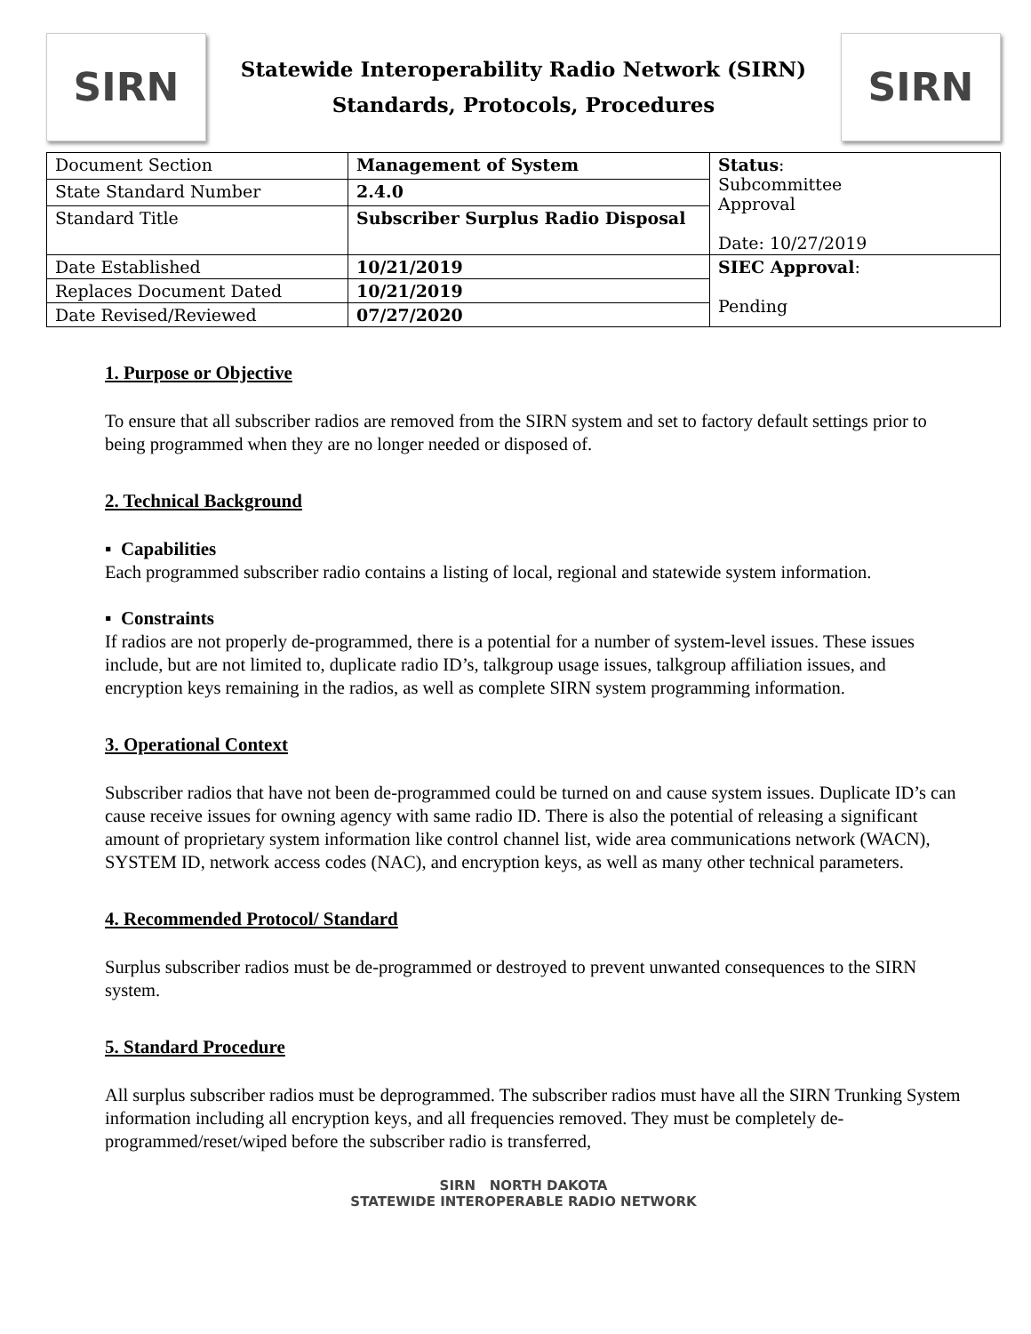SIRN
Statewide Interoperability Radio Network (SIRN)
Standards, Protocols, Procedures
SIRN
| Document Section | Management of System | Status : Subcommittee Approval Date: 10/27/2019 |
| State Standard Number | 2.4.0 | |
| Standard Title | Subscriber Surplus Radio Disposal | |
| Date Established | 10/21/2019 | SIEC Approval : Pending |
| Replaces Document Dated | 10/21/2019 | |
| Date Revised/Reviewed | 07/27/2020 | |
1. Purpose or Objective
To ensure that all subscriber radios are removed from the SIRN system and set to factory default settings prior to being programmed when they are no longer needed or disposed of.
2. Technical Background
▪ Capabilities
Each programmed subscriber radio contains a listing of local, regional and statewide system information.
▪ Constraints
If radios are not properly de-programmed, there is a potential for a number of system-level issues. These issues include, but are not limited to, duplicate radio ID’s, talkgroup usage issues, talkgroup affiliation issues, and encryption keys remaining in the radios, as well as complete SIRN system programming information.
3. Operational Context
Subscriber radios that have not been de-programmed could be turned on and cause system issues. Duplicate ID’s can cause receive issues for owning agency with same radio ID. There is also the potential of releasing a significant amount of proprietary system information like control channel list, wide area communications network (WACN), SYSTEM ID, network access codes (NAC), and encryption keys, as well as many other technical parameters.
4. Recommended Protocol/ Standard
Surplus subscriber radios must be de-programmed or destroyed to prevent unwanted consequences to the SIRN system.
5. Standard Procedure
All surplus subscriber radios must be deprogrammed. The subscriber radios must have all the SIRN Trunking System information including all encryption keys, and all frequencies removed. They must be completely de-programmed/reset/wiped before the subscriber radio is transferred,
SIRN NORTH DAKOTA
STATEWIDE INTEROPERABLE RADIO NETWORK